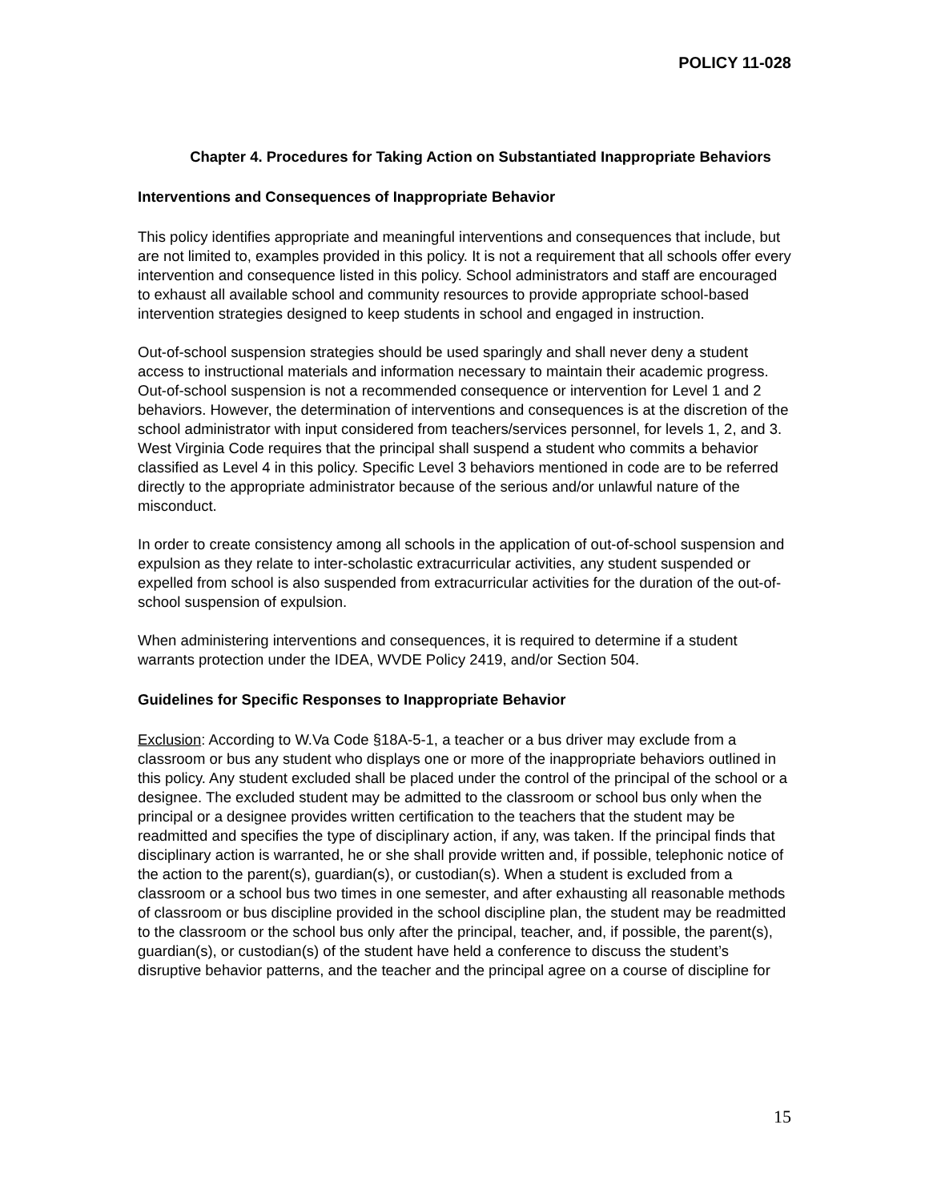POLICY 11-028
Chapter 4. Procedures for Taking Action on Substantiated Inappropriate Behaviors
Interventions and Consequences of Inappropriate Behavior
This policy identifies appropriate and meaningful interventions and consequences that include, but are not limited to, examples provided in this policy. It is not a requirement that all schools offer every intervention and consequence listed in this policy. School administrators and staff are encouraged to exhaust all available school and community resources to provide appropriate school-based intervention strategies designed to keep students in school and engaged in instruction.
Out-of-school suspension strategies should be used sparingly and shall never deny a student access to instructional materials and information necessary to maintain their academic progress. Out-of-school suspension is not a recommended consequence or intervention for Level 1 and 2 behaviors. However, the determination of interventions and consequences is at the discretion of the school administrator with input considered from teachers/services personnel, for levels 1, 2, and 3. West Virginia Code requires that the principal shall suspend a student who commits a behavior classified as Level 4 in this policy. Specific Level 3 behaviors mentioned in code are to be referred directly to the appropriate administrator because of the serious and/or unlawful nature of the misconduct.
In order to create consistency among all schools in the application of out-of-school suspension and expulsion as they relate to inter-scholastic extracurricular activities, any student suspended or expelled from school is also suspended from extracurricular activities for the duration of the out-of-school suspension of expulsion.
When administering interventions and consequences, it is required to determine if a student warrants protection under the IDEA, WVDE Policy 2419, and/or Section 504.
Guidelines for Specific Responses to Inappropriate Behavior
Exclusion: According to W.Va Code §18A-5-1, a teacher or a bus driver may exclude from a classroom or bus any student who displays one or more of the inappropriate behaviors outlined in this policy. Any student excluded shall be placed under the control of the principal of the school or a designee. The excluded student may be admitted to the classroom or school bus only when the principal or a designee provides written certification to the teachers that the student may be readmitted and specifies the type of disciplinary action, if any, was taken. If the principal finds that disciplinary action is warranted, he or she shall provide written and, if possible, telephonic notice of the action to the parent(s), guardian(s), or custodian(s). When a student is excluded from a classroom or a school bus two times in one semester, and after exhausting all reasonable methods of classroom or bus discipline provided in the school discipline plan, the student may be readmitted to the classroom or the school bus only after the principal, teacher, and, if possible, the parent(s), guardian(s), or custodian(s) of the student have held a conference to discuss the student’s disruptive behavior patterns, and the teacher and the principal agree on a course of discipline for
15